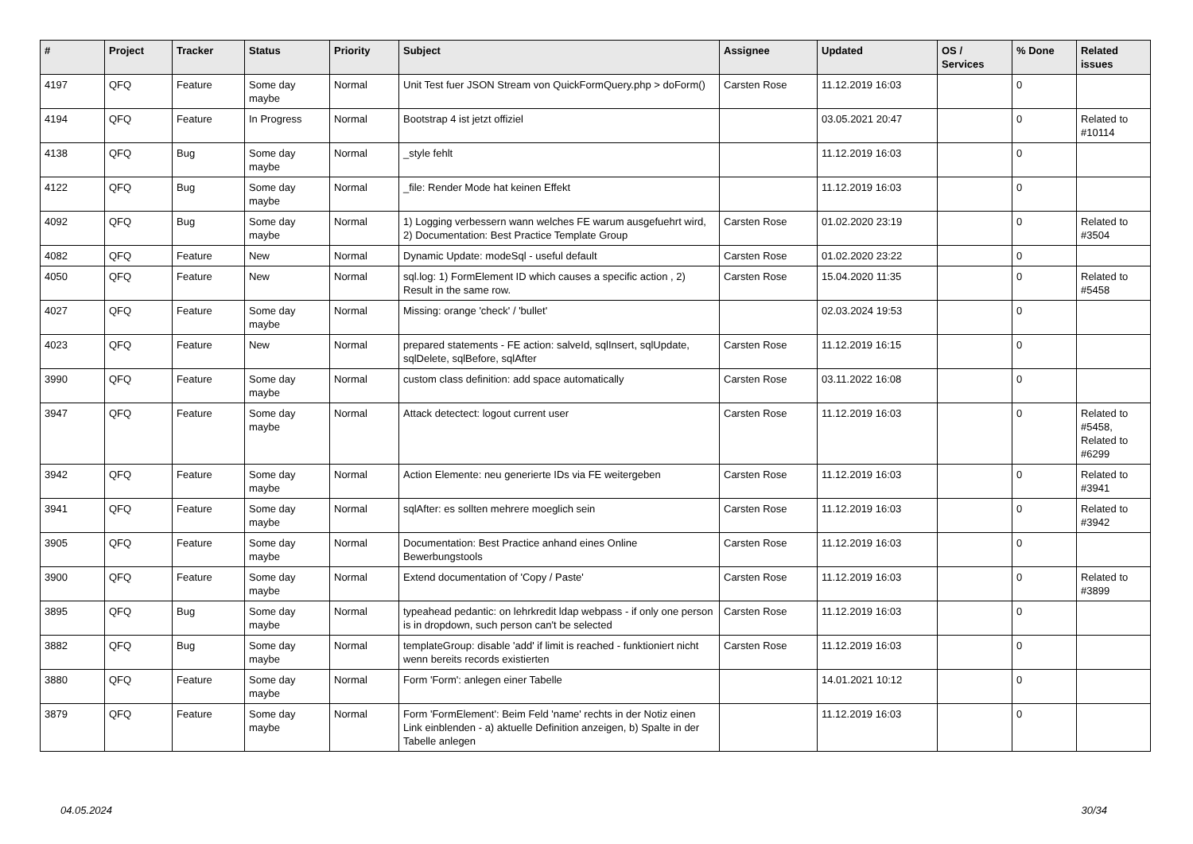| # | Project | Tracker | Status | Priority | Subject | Assignee | Updated | OS / Services | % Done | Related issues |
| --- | --- | --- | --- | --- | --- | --- | --- | --- | --- | --- |
| 4197 | QFQ | Feature | Some day maybe | Normal | Unit Test fuer JSON Stream von QuickFormQuery.php > doForm() | Carsten Rose | 11.12.2019 16:03 | | 0 | |
| 4194 | QFQ | Feature | In Progress | Normal | Bootstrap 4 ist jetzt offiziel | | 03.05.2021 20:47 | | 0 | Related to #10114 |
| 4138 | QFQ | Bug | Some day maybe | Normal | _style fehlt | | 11.12.2019 16:03 | | 0 | |
| 4122 | QFQ | Bug | Some day maybe | Normal | _file: Render Mode hat keinen Effekt | | 11.12.2019 16:03 | | 0 | |
| 4092 | QFQ | Bug | Some day maybe | Normal | 1) Logging verbessern wann welches FE warum ausgefuehrt wird, 2) Documentation: Best Practice Template Group | Carsten Rose | 01.02.2020 23:19 | | 0 | Related to #3504 |
| 4082 | QFQ | Feature | New | Normal | Dynamic Update: modeSql - useful default | Carsten Rose | 01.02.2020 23:22 | | 0 | |
| 4050 | QFQ | Feature | New | Normal | sql.log: 1) FormElement ID which causes a specific action , 2) Result in the same row. | Carsten Rose | 15.04.2020 11:35 | | 0 | Related to #5458 |
| 4027 | QFQ | Feature | Some day maybe | Normal | Missing: orange 'check' / 'bullet' | | 02.03.2024 19:53 | | 0 | |
| 4023 | QFQ | Feature | New | Normal | prepared statements - FE action: salveId, sqlInsert, sqlUpdate, sqlDelete, sqlBefore, sqlAfter | Carsten Rose | 11.12.2019 16:15 | | 0 | |
| 3990 | QFQ | Feature | Some day maybe | Normal | custom class definition: add space automatically | Carsten Rose | 03.11.2022 16:08 | | 0 | |
| 3947 | QFQ | Feature | Some day maybe | Normal | Attack detectect: logout current user | Carsten Rose | 11.12.2019 16:03 | | 0 | Related to #5458, Related to #6299 |
| 3942 | QFQ | Feature | Some day maybe | Normal | Action Elemente: neu generierte IDs via FE weitergeben | Carsten Rose | 11.12.2019 16:03 | | 0 | Related to #3941 |
| 3941 | QFQ | Feature | Some day maybe | Normal | sqlAfter: es sollten mehrere moeglich sein | Carsten Rose | 11.12.2019 16:03 | | 0 | Related to #3942 |
| 3905 | QFQ | Feature | Some day maybe | Normal | Documentation: Best Practice anhand eines Online Bewerbungstools | Carsten Rose | 11.12.2019 16:03 | | 0 | |
| 3900 | QFQ | Feature | Some day maybe | Normal | Extend documentation of 'Copy / Paste' | Carsten Rose | 11.12.2019 16:03 | | 0 | Related to #3899 |
| 3895 | QFQ | Bug | Some day maybe | Normal | typeahead pedantic: on lehrkredit ldap webpass - if only one person is in dropdown, such person can't be selected | Carsten Rose | 11.12.2019 16:03 | | 0 | |
| 3882 | QFQ | Bug | Some day maybe | Normal | templateGroup: disable 'add' if limit is reached - funktioniert nicht wenn bereits records existierten | Carsten Rose | 11.12.2019 16:03 | | 0 | |
| 3880 | QFQ | Feature | Some day maybe | Normal | Form 'Form': anlegen einer Tabelle | | 14.01.2021 10:12 | | 0 | |
| 3879 | QFQ | Feature | Some day maybe | Normal | Form 'FormElement': Beim Feld 'name' rechts in der Notiz einen Link einblenden - a) aktuelle Definition anzeigen, b) Spalte in der Tabelle anlegen | | 11.12.2019 16:03 | | 0 | |
04.05.2024 30/34